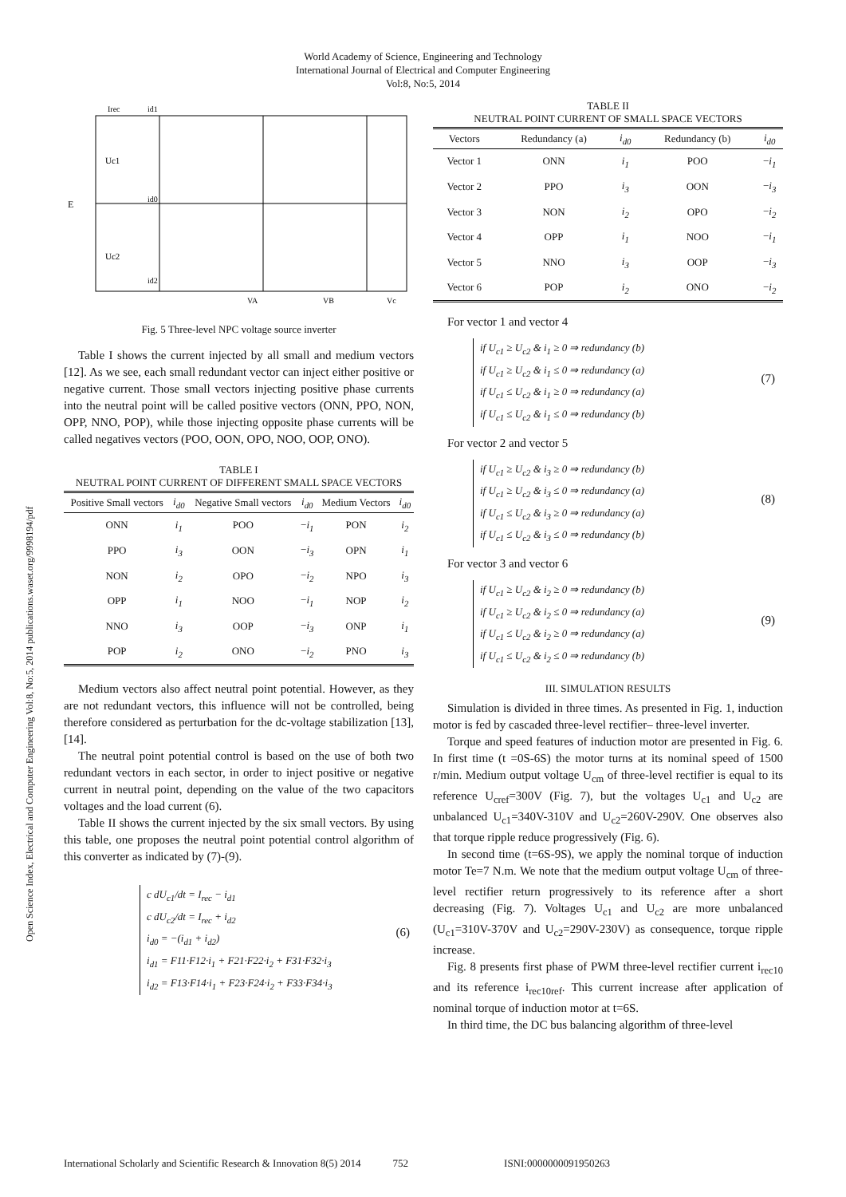World Academy of Science, Engineering and Technology
International Journal of Electrical and Computer Engineering
Vol:8, No:5, 2014
Open Science Index, Electrical and Computer Engineering Vol:8, No:5, 2014 publications.waset.org/9998194/pdf
Irec
id1
E
Uc1
Uc2
id0
id2
VA
VB
Vc
Fig. 5 Three-level NPC voltage source inverter
Table I shows the current injected by all small and medium vectors [12]. As we see, each small redundant vector can inject either positive or negative current. Those small vectors injecting positive phase currents into the neutral point will be called positive vectors (ONN, PPO, NON, OPP, NNO, POP), while those injecting opposite phase currents will be called negatives vectors (POO, OON, OPO, NOO, OOP, ONO).
TABLE I
NEUTRAL POINT CURRENT OF DIFFERENT SMALL SPACE VECTORS
| Positive Small vectors | i<sub>d0</sub> | Negative Small vectors | i<sub>d0</sub> | Medium Vectors | i<sub>d0</sub> |
| --- | --- | --- | --- | --- | --- |
| ONN | i<sub>1</sub> | POO | − i<sub>1</sub> | PON | i<sub>2</sub> |
| PPO | i<sub>3</sub> | OON | − i<sub>3</sub> | OPN | i<sub>1</sub> |
| NON | i<sub>2</sub> | OPO | − i<sub>2</sub> | NPO | i<sub>3</sub> |
| OPP | i<sub>1</sub> | NOO | − i<sub>1</sub> | NOP | i<sub>2</sub> |
| NNO | i<sub>3</sub> | OOP | − i<sub>3</sub> | ONP | i<sub>1</sub> |
| POP | i<sub>2</sub> | ONO | − i<sub>2</sub> | PNO | i<sub>3</sub> |
Medium vectors also affect neutral point potential. However, as they are not redundant vectors, this influence will not be controlled, being therefore considered as perturbation for the dc-voltage stabilization [13], [14].
The neutral point potential control is based on the use of both two redundant vectors in each sector, in order to inject positive or negative current in neutral point, depending on the value of the two capacitors voltages and the load current (6).
Table II shows the current injected by the six small vectors. By using this table, one proposes the neutral point potential control algorithm of this converter as indicated by (7)-(9).
c dU<sub>c1</sub>/dt = I<sub>rec</sub> − i<sub>d1</sub>
c dU<sub>c2</sub>/dt = I<sub>rec</sub> + i<sub>d2</sub>
i<sub>d0</sub> = −(i<sub>d1</sub> + i<sub>d2</sub>)
i<sub>d1</sub> = F11·F12·i<sub>1</sub> + F21·F22·i<sub>2</sub> + F31·F32·i<sub>3</sub>
i<sub>d2</sub> = F13·F14·i<sub>1</sub> + F23·F24·i<sub>2</sub> + F33·F34·i<sub>3</sub> (6)
TABLE II
NEUTRAL POINT CURRENT OF SMALL SPACE VECTORS
| Vectors | Redundancy (a) | i<sub>d0</sub> | Redundancy (b) | i<sub>d0</sub> |
| --- | --- | --- | --- | --- |
| Vector 1 | ONN | i<sub>1</sub> | POO | − i<sub>1</sub> |
| Vector 2 | PPO | i<sub>3</sub> | OON | − i<sub>3</sub> |
| Vector 3 | NON | i<sub>2</sub> | OPO | − i<sub>2</sub> |
| Vector 4 | OPP | i<sub>1</sub> | NOO | − i<sub>1</sub> |
| Vector 5 | NNO | i<sub>3</sub> | OOP | − i<sub>3</sub> |
| Vector 6 | POP | i<sub>2</sub> | ONO | − i<sub>2</sub> |
For vector 1 and vector 4
if U<sub>c1</sub> ≥ U<sub>c2</sub> & i<sub>1</sub> ≥ 0 ⇒ redundancy (b)
if U<sub>c1</sub> ≥ U<sub>c2</sub> & i<sub>1</sub> ≤ 0 ⇒ redundancy (a)
if U<sub>c1</sub> ≤ U<sub>c2</sub> & i<sub>1</sub> ≥ 0 ⇒ redundancy (a)
if U<sub>c1</sub> ≤ U<sub>c2</sub> & i<sub>1</sub> ≤ 0 ⇒ redundancy (b) (7)
For vector 2 and vector 5
if U<sub>c1</sub> ≥ U<sub>c2</sub> & i<sub>3</sub> ≥ 0 ⇒ redundancy (b)
if U<sub>c1</sub> ≥ U<sub>c2</sub> & i<sub>3</sub> ≤ 0 ⇒ redundancy (a)
if U<sub>c1</sub> ≤ U<sub>c2</sub> & i<sub>3</sub> ≥ 0 ⇒ redundancy (a)
if U<sub>c1</sub> ≤ U<sub>c2</sub> & i<sub>3</sub> ≤ 0 ⇒ redundancy (b) (8)
For vector 3 and vector 6
if U<sub>c1</sub> ≥ U<sub>c2</sub> & i<sub>2</sub> ≥ 0 ⇒ redundancy (b)
if U<sub>c1</sub> ≥ U<sub>c2</sub> & i<sub>2</sub> ≤ 0 ⇒ redundancy (a)
if U<sub>c1</sub> ≤ U<sub>c2</sub> & i<sub>2</sub> ≥ 0 ⇒ redundancy (a)
if U<sub>c1</sub> ≤ U<sub>c2</sub> & i<sub>2</sub> ≤ 0 ⇒ redundancy (b) (9)
III. SIMULATION RESULTS
Simulation is divided in three times. As presented in Fig. 1, induction motor is fed by cascaded three-level rectifier– three-level inverter.
Torque and speed features of induction motor are presented in Fig. 6. In first time (t =0S-6S) the motor turns at its nominal speed of 1500 r/min. Medium output voltage U<sub>cm</sub> of three-level rectifier is equal to its reference U<sub>cref</sub>=300V (Fig. 7), but the voltages U<sub>c1</sub> and U<sub>c2</sub> are unbalanced U<sub>c1</sub>=340V-310V and U<sub>c2</sub>=260V-290V. One observes also that torque ripple reduce progressively (Fig. 6).
In second time (t=6S-9S), we apply the nominal torque of induction motor Te=7 N.m. We note that the medium output voltage U<sub>cm</sub> of three-level rectifier return progressively to its reference after a short decreasing (Fig. 7). Voltages U<sub>c1</sub> and U<sub>c2</sub> are more unbalanced (U<sub>c1</sub>=310V-370V and U<sub>c2</sub>=290V-230V) as consequence, torque ripple increase.
Fig. 8 presents first phase of PWM three-level rectifier current i<sub>rec10</sub> and its reference i<sub>rec10ref</sub>. This current increase after application of nominal torque of induction motor at t=6S.
In third time, the DC bus balancing algorithm of three-level
International Scholarly and Scientific Research & Innovation 8(5) 2014 752 ISNI:0000000091950263